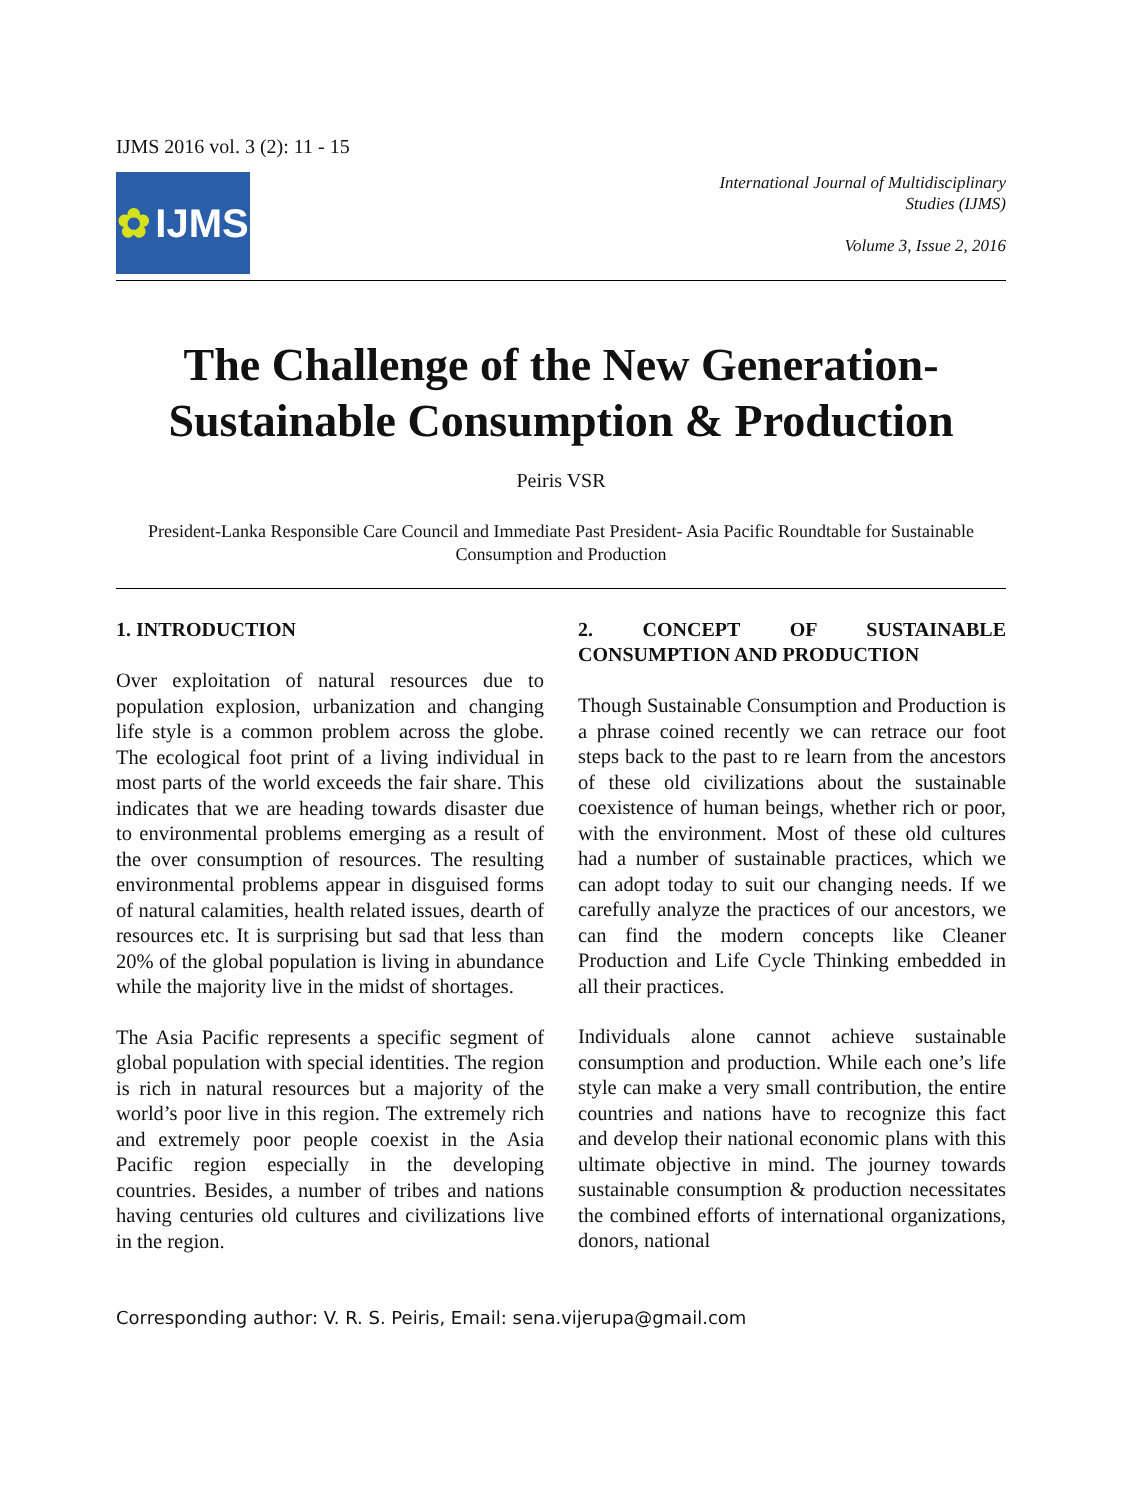IJMS 2016 vol. 3 (2): 11 - 15
✿ IJMS
International Journal of Multidisciplinary
Studies (IJMS)
Volume 3, Issue 2, 2016
The Challenge of the New Generation-
Sustainable Consumption & Production
Peiris VSR
President-Lanka Responsible Care Council and Immediate Past President- Asia Pacific Roundtable for Sustainable Consumption and Production
1. INTRODUCTION
Over exploitation of natural resources due to population explosion, urbanization and changing life style is a common problem across the globe. The ecological foot print of a living individual in most parts of the world exceeds the fair share. This indicates that we are heading towards disaster due to environmental problems emerging as a result of the over consumption of resources. The resulting environmental problems appear in disguised forms of natural calamities, health related issues, dearth of resources etc. It is surprising but sad that less than 20% of the global population is living in abundance while the majority live in the midst of shortages.
The Asia Pacific represents a specific segment of global population with special identities. The region is rich in natural resources but a majority of the world’s poor live in this region. The extremely rich and extremely poor people coexist in the Asia Pacific region especially in the developing countries. Besides, a number of tribes and nations having centuries old cultures and civilizations live in the region.
2. CONCEPT OF SUSTAINABLE CONSUMPTION AND PRODUCTION
Though Sustainable Consumption and Production is a phrase coined recently we can retrace our foot steps back to the past to re learn from the ancestors of these old civilizations about the sustainable coexistence of human beings, whether rich or poor, with the environment. Most of these old cultures had a number of sustainable practices, which we can adopt today to suit our changing needs. If we carefully analyze the practices of our ancestors, we can find the modern concepts like Cleaner Production and Life Cycle Thinking embedded in all their practices.
Individuals alone cannot achieve sustainable consumption and production. While each one’s life style can make a very small contribution, the entire countries and nations have to recognize this fact and develop their national economic plans with this ultimate objective in mind. The journey towards sustainable consumption & production necessitates the combined efforts of international organizations, donors, national
Corresponding author: V. R. S. Peiris, Email: sena.vijerupa@gmail.com